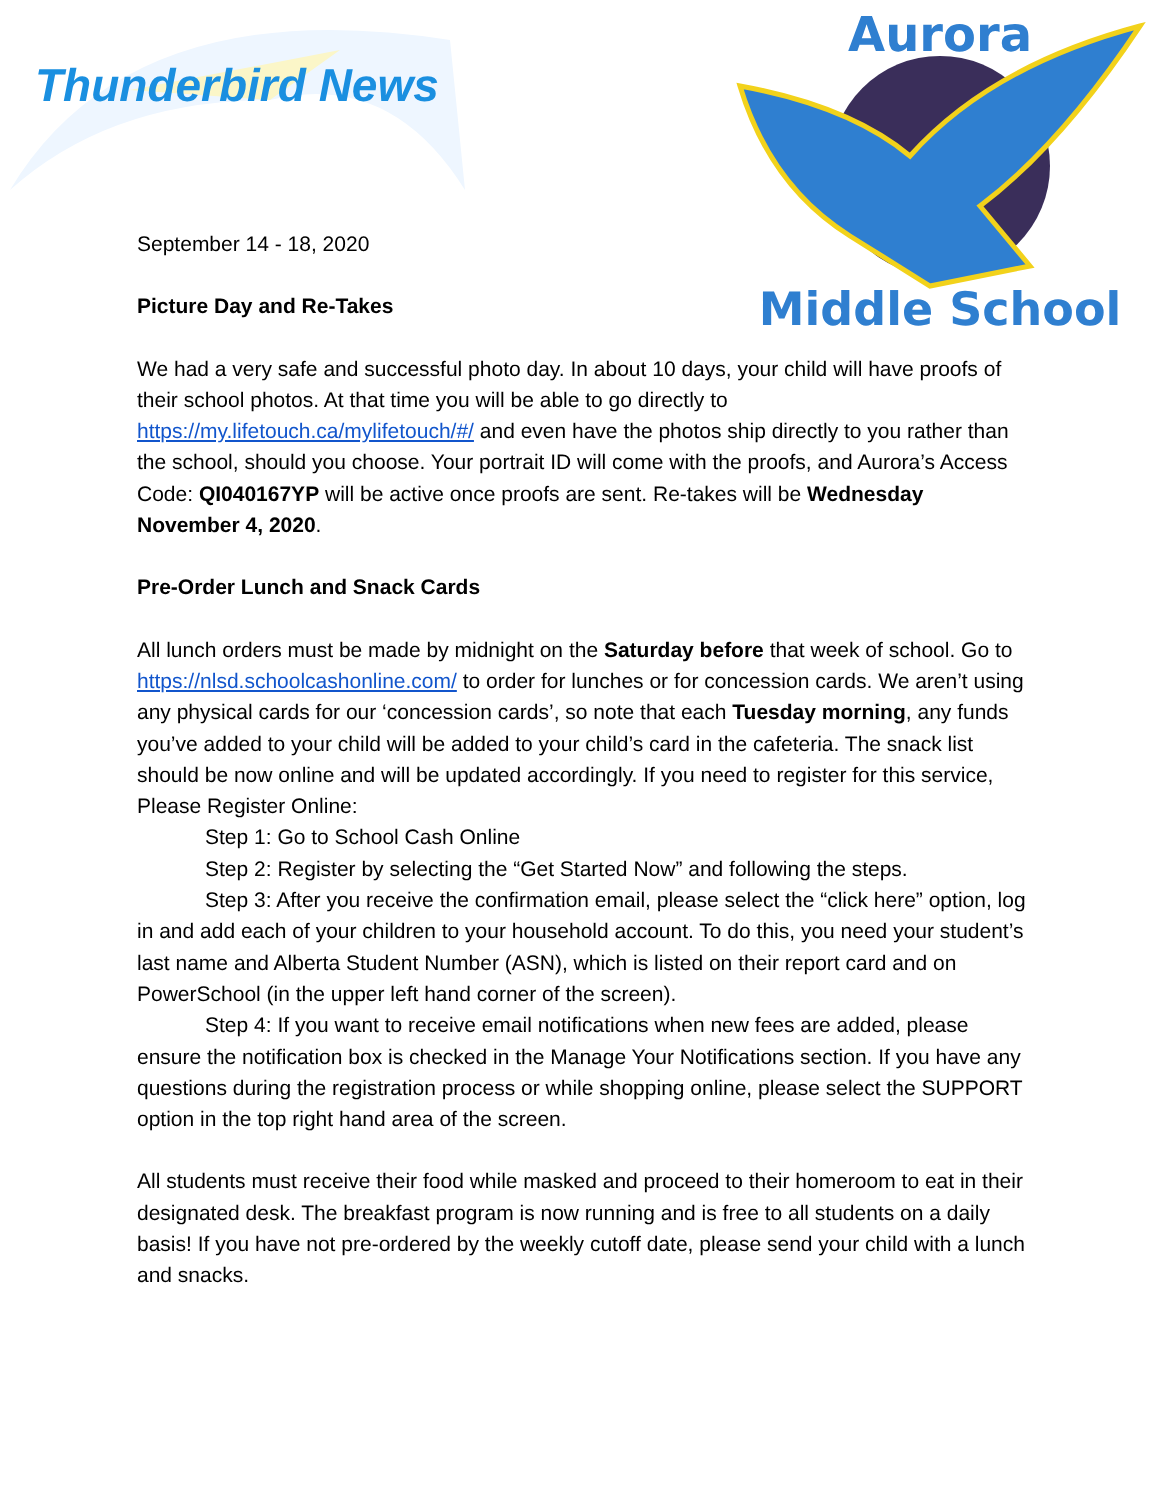Thunderbird News
Aurora
Middle School
September 14 - 18, 2020
Picture Day and Re-Takes
We had a very safe and successful photo day. In about 10 days, your child will have proofs of their school photos. At that time you will be able to go directly to https://my.lifetouch.ca/mylifetouch/#/ and even have the photos ship directly to you rather than the school, should you choose. Your portrait ID will come with the proofs, and Aurora’s Access Code: QI040167YP will be active once proofs are sent. Re-takes will be Wednesday November 4, 2020.
Pre-Order Lunch and Snack Cards
All lunch orders must be made by midnight on the Saturday before that week of school. Go to https://nlsd.schoolcashonline.com/ to order for lunches or for concession cards. We aren’t using any physical cards for our ‘concession cards’, so note that each Tuesday morning, any funds you’ve added to your child will be added to your child’s card in the cafeteria. The snack list should be now online and will be updated accordingly. If you need to register for this service, Please Register Online:
Step 1: Go to School Cash Online
Step 2: Register by selecting the “Get Started Now” and following the steps.
Step 3: After you receive the confirmation email, please select the “click here” option, log in and add each of your children to your household account. To do this, you need your student’s last name and Alberta Student Number (ASN), which is listed on their report card and on PowerSchool (in the upper left hand corner of the screen).
Step 4: If you want to receive email notifications when new fees are added, please ensure the notification box is checked in the Manage Your Notifications section. If you have any questions during the registration process or while shopping online, please select the SUPPORT option in the top right hand area of the screen.
All students must receive their food while masked and proceed to their homeroom to eat in their designated desk. The breakfast program is now running and is free to all students on a daily basis! If you have not pre-ordered by the weekly cutoff date, please send your child with a lunch and snacks.